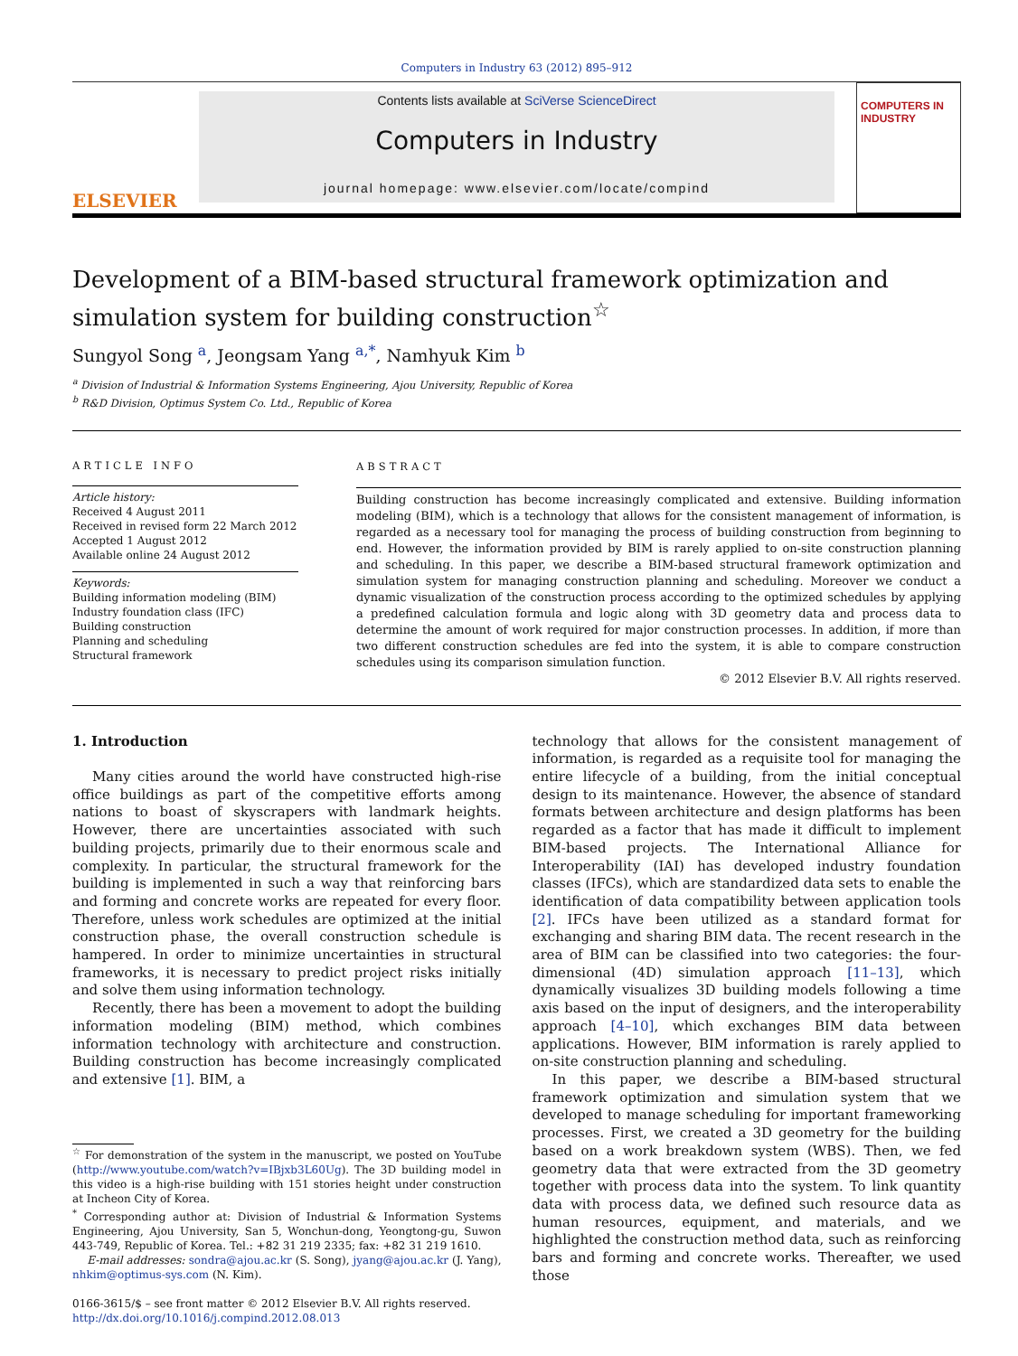Computers in Industry 63 (2012) 895–912
ELSEVIER
Contents lists available at SciVerse ScienceDirect
Computers in Industry
journal homepage: www.elsevier.com/locate/compind
COMPUTERS IN INDUSTRY
Development of a BIM-based structural framework optimization and simulation system for building construction<sup>☆</sup>
Sungyol Song <sup>a</sup>, Jeongsam Yang <sup>a,*</sup>, Namhyuk Kim <sup>b</sup>
<sup>a</sup> Division of Industrial & Information Systems Engineering, Ajou University, Republic of Korea
<sup>b</sup> R&D Division, Optimus System Co. Ltd., Republic of Korea
ARTICLE INFO
Article history:
Received 4 August 2011
Received in revised form 22 March 2012
Accepted 1 August 2012
Available online 24 August 2012
Keywords:
Building information modeling (BIM)
Industry foundation class (IFC)
Building construction
Planning and scheduling
Structural framework
ABSTRACT
Building construction has become increasingly complicated and extensive. Building information modeling (BIM), which is a technology that allows for the consistent management of information, is regarded as a necessary tool for managing the process of building construction from beginning to end. However, the information provided by BIM is rarely applied to on-site construction planning and scheduling. In this paper, we describe a BIM-based structural framework optimization and simulation system for managing construction planning and scheduling. Moreover we conduct a dynamic visualization of the construction process according to the optimized schedules by applying a predefined calculation formula and logic along with 3D geometry data and process data to determine the amount of work required for major construction processes. In addition, if more than two different construction schedules are fed into the system, it is able to compare construction schedules using its comparison simulation function.
© 2012 Elsevier B.V. All rights reserved.
1. Introduction
Many cities around the world have constructed high-rise office buildings as part of the competitive efforts among nations to boast of skyscrapers with landmark heights. However, there are uncertainties associated with such building projects, primarily due to their enormous scale and complexity. In particular, the structural framework for the building is implemented in such a way that reinforcing bars and forming and concrete works are repeated for every floor. Therefore, unless work schedules are optimized at the initial construction phase, the overall construction schedule is hampered. In order to minimize uncertainties in structural frameworks, it is necessary to predict project risks initially and solve them using information technology.
Recently, there has been a movement to adopt the building information modeling (BIM) method, which combines information technology with architecture and construction. Building construction has become increasingly complicated and extensive [1]. BIM, a
<sup>☆</sup> For demonstration of the system in the manuscript, we posted on YouTube (http://www.youtube.com/watch?v=IBjxb3L60Ug). The 3D building model in this video is a high-rise building with 151 stories height under construction at Incheon City of Korea.
<sup>*</sup> Corresponding author at: Division of Industrial & Information Systems Engineering, Ajou University, San 5, Wonchun-dong, Yeongtong-gu, Suwon 443-749, Republic of Korea. Tel.: +82 31 219 2335; fax: +82 31 219 1610.
E-mail addresses: sondra@ajou.ac.kr (S. Song), jyang@ajou.ac.kr (J. Yang), nhkim@optimus-sys.com (N. Kim).
0166-3615/$ – see front matter © 2012 Elsevier B.V. All rights reserved.
http://dx.doi.org/10.1016/j.compind.2012.08.013
technology that allows for the consistent management of information, is regarded as a requisite tool for managing the entire lifecycle of a building, from the initial conceptual design to its maintenance. However, the absence of standard formats between architecture and design platforms has been regarded as a factor that has made it difficult to implement BIM-based projects. The International Alliance for Interoperability (IAI) has developed industry foundation classes (IFCs), which are standardized data sets to enable the identification of data compatibility between application tools [2]. IFCs have been utilized as a standard format for exchanging and sharing BIM data. The recent research in the area of BIM can be classified into two categories: the four-dimensional (4D) simulation approach [11–13], which dynamically visualizes 3D building models following a time axis based on the input of designers, and the interoperability approach [4–10], which exchanges BIM data between applications. However, BIM information is rarely applied to on-site construction planning and scheduling.
In this paper, we describe a BIM-based structural framework optimization and simulation system that we developed to manage scheduling for important frameworking processes. First, we created a 3D geometry for the building based on a work breakdown system (WBS). Then, we fed geometry data that were extracted from the 3D geometry together with process data into the system. To link quantity data with process data, we defined such resource data as human resources, equipment, and materials, and we highlighted the construction method data, such as reinforcing bars and forming and concrete works. Thereafter, we used those